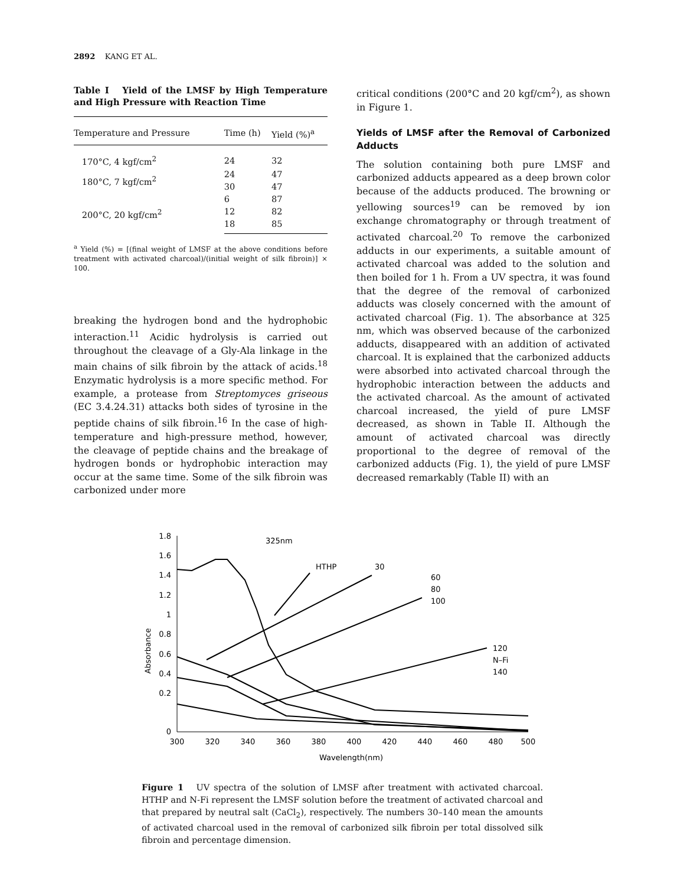2892 KANG ET AL.
Table I Yield of the LMSF by High Temperature and High Pressure with Reaction Time
| Temperature and Pressure | Time (h) | Yield (%)<sup>a</sup> |
| --- | --- | --- |
| 170°C, 4 kgf/cm<sup>2</sup> | 24 | 32 |
| 180°C, 7 kgf/cm<sup>2</sup> | 24 | 47 |
| | 30 | 47 |
| 200°C, 20 kgf/cm<sup>2</sup> | 6 | 87 |
| | 12 | 82 |
| | 18 | 85 |
<sup>a</sup> Yield (%) = [(final weight of LMSF at the above conditions before treatment with activated charcoal)/(initial weight of silk fibroin)] × 100.
breaking the hydrogen bond and the hydrophobic interaction.<sup>11</sup> Acidic hydrolysis is carried out throughout the cleavage of a Gly-Ala linkage in the main chains of silk fibroin by the attack of acids.<sup>18</sup> Enzymatic hydrolysis is a more specific method. For example, a protease from Streptomyces griseous (EC 3.4.24.31) attacks both sides of tyrosine in the peptide chains of silk fibroin.<sup>16</sup> In the case of high-temperature and high-pressure method, however, the cleavage of peptide chains and the breakage of hydrogen bonds or hydrophobic interaction may occur at the same time. Some of the silk fibroin was carbonized under more
critical conditions (200°C and 20 kgf/cm<sup>2</sup>), as shown in Figure 1.
Yields of LMSF after the Removal of Carbonized Adducts
The solution containing both pure LMSF and carbonized adducts appeared as a deep brown color because of the adducts produced. The browning or yellowing sources<sup>19</sup> can be removed by ion exchange chromatography or through treatment of activated charcoal.<sup>20</sup> To remove the carbonized adducts in our experiments, a suitable amount of activated charcoal was added to the solution and then boiled for 1 h. From a UV spectra, it was found that the degree of the removal of carbonized adducts was closely concerned with the amount of activated charcoal (Fig. 1). The absorbance at 325 nm, which was observed because of the carbonized adducts, disappeared with an addition of activated charcoal. It is explained that the carbonized adducts were absorbed into activated charcoal through the hydrophobic interaction between the adducts and the activated charcoal. As the amount of activated charcoal increased, the yield of pure LMSF decreased, as shown in Table II. Although the amount of activated charcoal was directly proportional to the degree of removal of the carbonized adducts (Fig. 1), the yield of pure LMSF decreased remarkably (Table II) with an
1.8
1.6
1.4
1.2
1
0.8
0.6
0.4
0.2
0
300
320
340
360
380
400
420
440
460
480
500
Wavelength(nm)
Absorbance
325nm
HTHP
30
60
80
100
120
N–Fi
140
Figure 1 UV spectra of the solution of LMSF after treatment with activated charcoal. HTHP and N-Fi represent the LMSF solution before the treatment of activated charcoal and that prepared by neutral salt (CaCl<sub>2</sub>), respectively. The numbers 30–140 mean the amounts of activated charcoal used in the removal of carbonized silk fibroin per total dissolved silk fibroin and percentage dimension.